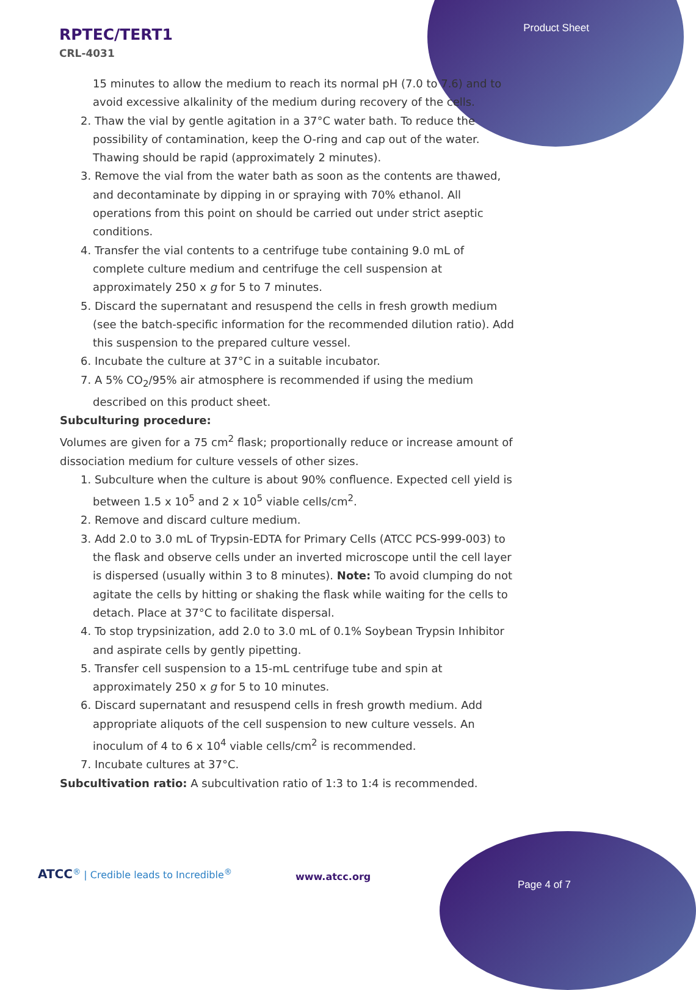RPTEC/TERT1
CRL-4031
Product Sheet
15 minutes to allow the medium to reach its normal pH (7.0 to 7.6) and to avoid excessive alkalinity of the medium during recovery of the cells.
2. Thaw the vial by gentle agitation in a 37°C water bath. To reduce the possibility of contamination, keep the O-ring and cap out of the water. Thawing should be rapid (approximately 2 minutes).
3. Remove the vial from the water bath as soon as the contents are thawed, and decontaminate by dipping in or spraying with 70% ethanol. All operations from this point on should be carried out under strict aseptic conditions.
4. Transfer the vial contents to a centrifuge tube containing 9.0 mL of complete culture medium and centrifuge the cell suspension at approximately 250 x g for 5 to 7 minutes.
5. Discard the supernatant and resuspend the cells in fresh growth medium (see the batch-specific information for the recommended dilution ratio). Add this suspension to the prepared culture vessel.
6. Incubate the culture at 37°C in a suitable incubator.
7. A 5% CO<sub>2</sub>/95% air atmosphere is recommended if using the medium described on this product sheet.
Subculturing procedure:
Volumes are given for a 75 cm<sup>2</sup> flask; proportionally reduce or increase amount of dissociation medium for culture vessels of other sizes.
1. Subculture when the culture is about 90% confluence. Expected cell yield is between 1.5 x 10<sup>5</sup> and 2 x 10<sup>5</sup> viable cells/cm<sup>2</sup>.
2. Remove and discard culture medium.
3. Add 2.0 to 3.0 mL of Trypsin-EDTA for Primary Cells (ATCC PCS-999-003) to the flask and observe cells under an inverted microscope until the cell layer is dispersed (usually within 3 to 8 minutes). Note: To avoid clumping do not agitate the cells by hitting or shaking the flask while waiting for the cells to detach. Place at 37°C to facilitate dispersal.
4. To stop trypsinization, add 2.0 to 3.0 mL of 0.1% Soybean Trypsin Inhibitor and aspirate cells by gently pipetting.
5. Transfer cell suspension to a 15-mL centrifuge tube and spin at approximately 250 x g for 5 to 10 minutes.
6. Discard supernatant and resuspend cells in fresh growth medium. Add appropriate aliquots of the cell suspension to new culture vessels. An inoculum of 4 to 6 x 10<sup>4</sup> viable cells/cm<sup>2</sup> is recommended.
7. Incubate cultures at 37°C.
Subcultivation ratio: A subcultivation ratio of 1:3 to 1:4 is recommended.
ATCC<sup>®</sup> | Credible leads to Incredible<sup>®</sup>
www.atcc.org
Page 4 of 7